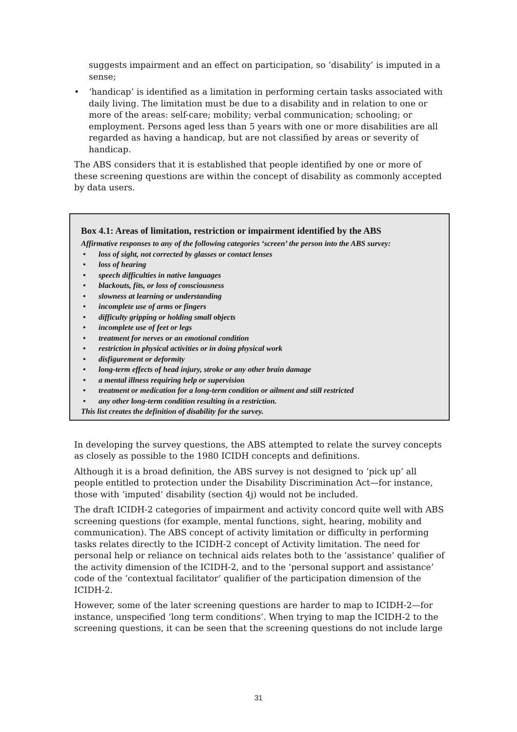suggests impairment and an effect on participation, so ‘disability’ is imputed in a sense;
• ‘handicap’ is identified as a limitation in performing certain tasks associated with daily living. The limitation must be due to a disability and in relation to one or more of the areas: self-care; mobility; verbal communication; schooling; or employment. Persons aged less than 5 years with one or more disabilities are all regarded as having a handicap, but are not classified by areas or severity of handicap.
The ABS considers that it is established that people identified by one or more of these screening questions are within the concept of disability as commonly accepted by data users.
Box 4.1: Areas of limitation, restriction or impairment identified by the ABS
Affirmative responses to any of the following categories ‘screen’ the person into the ABS survey:
• loss of sight, not corrected by glasses or contact lenses
• loss of hearing
• speech difficulties in native languages
• blackouts, fits, or loss of consciousness
• slowness at learning or understanding
• incomplete use of arms or fingers
• difficulty gripping or holding small objects
• incomplete use of feet or legs
• treatment for nerves or an emotional condition
• restriction in physical activities or in doing physical work
• disfigurement or deformity
• long-term effects of head injury, stroke or any other brain damage
• a mental illness requiring help or supervision
• treatment or medication for a long-term condition or ailment and still restricted
• any other long-term condition resulting in a restriction.
This list creates the definition of disability for the survey.
In developing the survey questions, the ABS attempted to relate the survey concepts as closely as possible to the 1980 ICIDH concepts and definitions.
Although it is a broad definition, the ABS survey is not designed to ‘pick up’ all people entitled to protection under the Disability Discrimination Act—for instance, those with ‘imputed’ disability (section 4j) would not be included.
The draft ICIDH-2 categories of impairment and activity concord quite well with ABS screening questions (for example, mental functions, sight, hearing, mobility and communication). The ABS concept of activity limitation or difficulty in performing tasks relates directly to the ICIDH-2 concept of Activity limitation. The need for personal help or reliance on technical aids relates both to the ‘assistance’ qualifier of the activity dimension of the ICIDH-2, and to the ‘personal support and assistance’ code of the ‘contextual facilitator’ qualifier of the participation dimension of the ICIDH-2.
However, some of the later screening questions are harder to map to ICIDH-2—for instance, unspecified ‘long term conditions’. When trying to map the ICIDH-2 to the screening questions, it can be seen that the screening questions do not include large
31